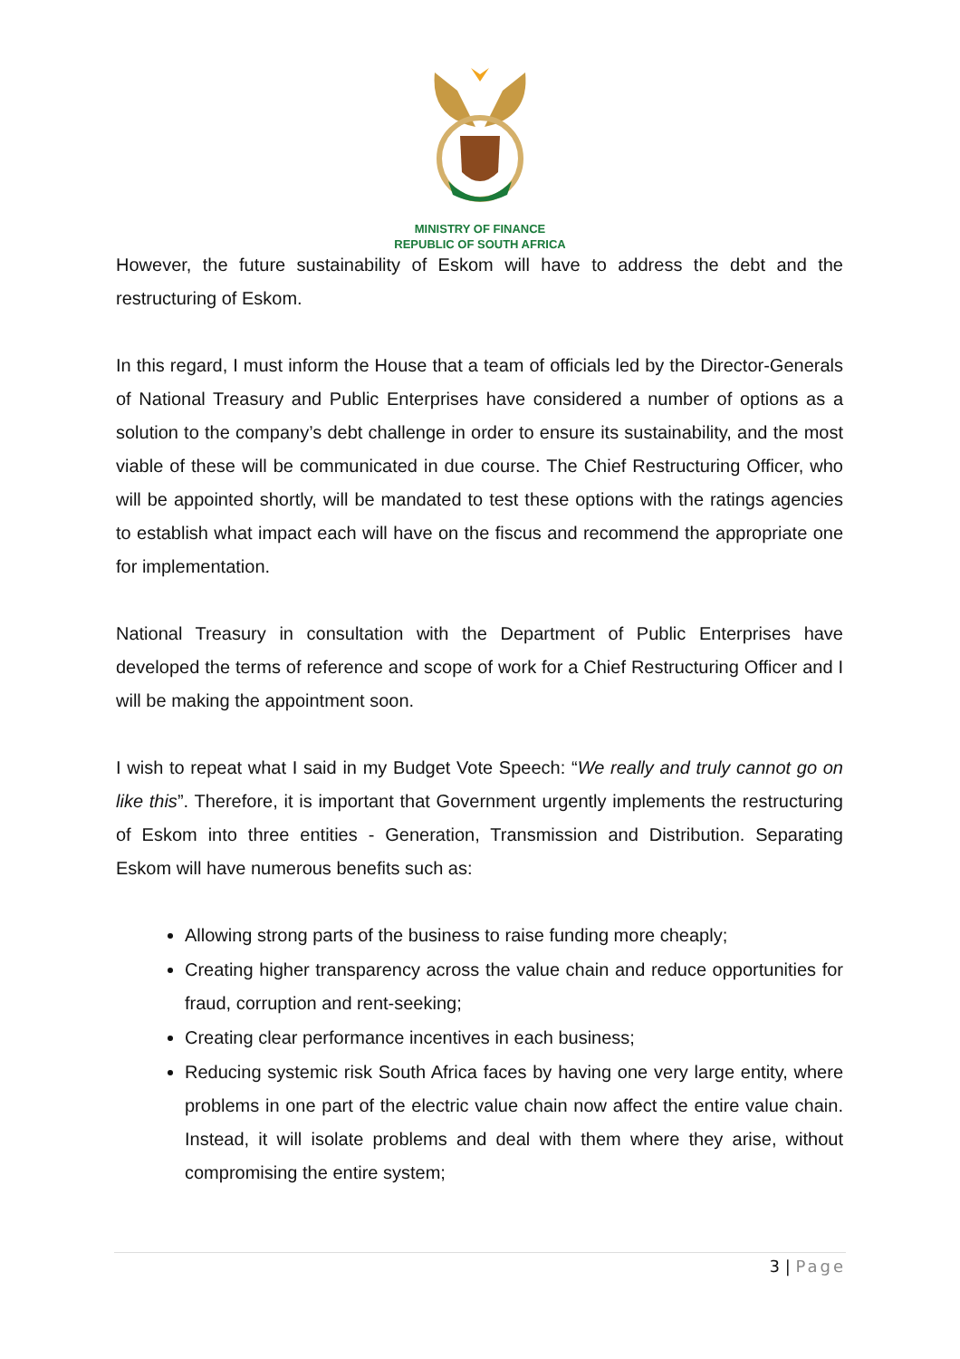MINISTRY OF FINANCE
REPUBLIC OF SOUTH AFRICA
However, the future sustainability of Eskom will have to address the debt and the restructuring of Eskom.
In this regard, I must inform the House that a team of officials led by the Director-Generals of National Treasury and Public Enterprises have considered a number of options as a solution to the company’s debt challenge in order to ensure its sustainability, and the most viable of these will be communicated in due course. The Chief Restructuring Officer, who will be appointed shortly, will be mandated to test these options with the ratings agencies to establish what impact each will have on the fiscus and recommend the appropriate one for implementation.
National Treasury in consultation with the Department of Public Enterprises have developed the terms of reference and scope of work for a Chief Restructuring Officer and I will be making the appointment soon.
I wish to repeat what I said in my Budget Vote Speech: “We really and truly cannot go on like this”. Therefore, it is important that Government urgently implements the restructuring of Eskom into three entities - Generation, Transmission and Distribution. Separating Eskom will have numerous benefits such as:
Allowing strong parts of the business to raise funding more cheaply;
Creating higher transparency across the value chain and reduce opportunities for fraud, corruption and rent-seeking;
Creating clear performance incentives in each business;
Reducing systemic risk South Africa faces by having one very large entity, where problems in one part of the electric value chain now affect the entire value chain. Instead, it will isolate problems and deal with them where they arise, without compromising the entire system;
3 | Page